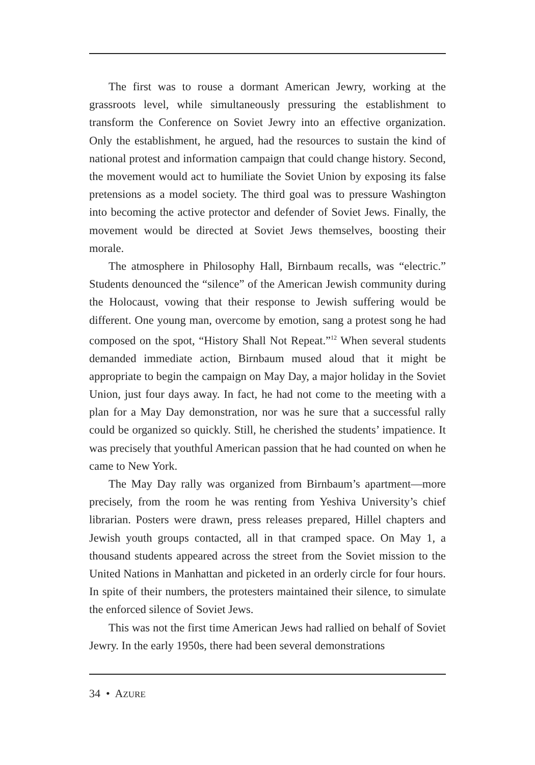The first was to rouse a dormant American Jewry, working at the grassroots level, while simultaneously pressuring the establishment to transform the Conference on Soviet Jewry into an effective organization. Only the establishment, he argued, had the resources to sustain the kind of national protest and information campaign that could change history. Second, the movement would act to humiliate the Soviet Union by exposing its false pretensions as a model society. The third goal was to pressure Washington into becoming the active protector and defender of Soviet Jews. Finally, the movement would be directed at Soviet Jews themselves, boosting their morale.
The atmosphere in Philosophy Hall, Birnbaum recalls, was “electric.” Students denounced the “silence” of the American Jewish community during the Holocaust, vowing that their response to Jewish suffering would be different. One young man, overcome by emotion, sang a protest song he had composed on the spot, “History Shall Not Repeat.”<sup>12</sup> When several students demanded immediate action, Birnbaum mused aloud that it might be appropriate to begin the campaign on May Day, a major holiday in the Soviet Union, just four days away. In fact, he had not come to the meeting with a plan for a May Day demonstration, nor was he sure that a successful rally could be organized so quickly. Still, he cherished the students’ impatience. It was precisely that youthful American passion that he had counted on when he came to New York.
The May Day rally was organized from Birnbaum’s apartment—more precisely, from the room he was renting from Yeshiva University’s chief librarian. Posters were drawn, press releases prepared, Hillel chapters and Jewish youth groups contacted, all in that cramped space. On May 1, a thousand students appeared across the street from the Soviet mission to the United Nations in Manhattan and picketed in an orderly circle for four hours. In spite of their numbers, the protesters maintained their silence, to simulate the enforced silence of Soviet Jews.
This was not the first time American Jews had rallied on behalf of Soviet Jewry. In the early 1950s, there had been several demonstrations
34 • AZURE